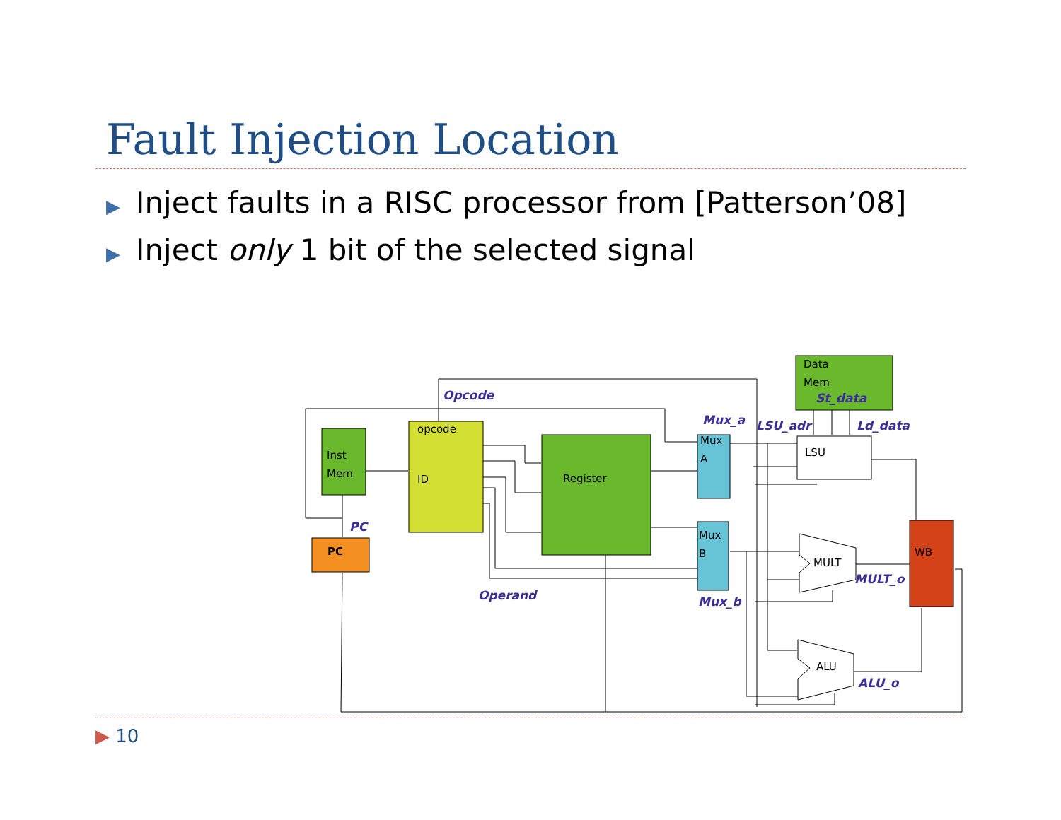Fault Injection Location
▶ Inject faults in a RISC processor from [Patterson’08]
▶ Inject only 1 bit of the selected signal
Inst
Mem
opcode
ID
Register
PC
Mux
A
Mux
B
Data
Mem
LSU
MULT
ALU
WB
Opcode
PC
Operand
Mux_a
Mux_b
LSU_adr
St_data
Ld_data
MULT_o
ALU_o
▶ 10